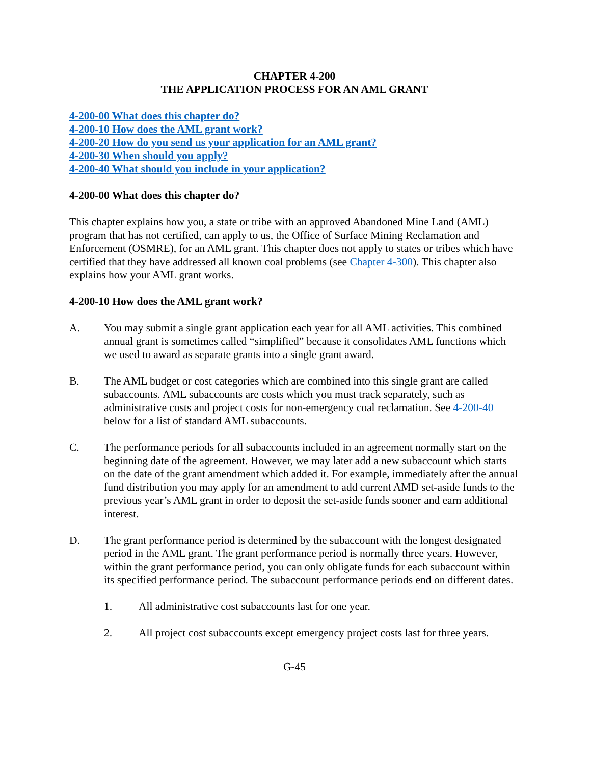CHAPTER 4-200
THE APPLICATION PROCESS FOR AN AML GRANT
4-200-00 What does this chapter do?
4-200-10 How does the AML grant work?
4-200-20 How do you send us your application for an AML grant?
4-200-30 When should you apply?
4-200-40 What should you include in your application?
4-200-00 What does this chapter do?
This chapter explains how you, a state or tribe with an approved Abandoned Mine Land (AML) program that has not certified, can apply to us, the Office of Surface Mining Reclamation and Enforcement (OSMRE), for an AML grant. This chapter does not apply to states or tribes which have certified that they have addressed all known coal problems (see Chapter 4-300). This chapter also explains how your AML grant works.
4-200-10 How does the AML grant work?
A. You may submit a single grant application each year for all AML activities. This combined annual grant is sometimes called “simplified” because it consolidates AML functions which we used to award as separate grants into a single grant award.
B. The AML budget or cost categories which are combined into this single grant are called subaccounts. AML subaccounts are costs which you must track separately, such as administrative costs and project costs for non-emergency coal reclamation. See 4-200-40 below for a list of standard AML subaccounts.
C. The performance periods for all subaccounts included in an agreement normally start on the beginning date of the agreement. However, we may later add a new subaccount which starts on the date of the grant amendment which added it. For example, immediately after the annual fund distribution you may apply for an amendment to add current AMD set-aside funds to the previous year’s AML grant in order to deposit the set-aside funds sooner and earn additional interest.
D. The grant performance period is determined by the subaccount with the longest designated period in the AML grant. The grant performance period is normally three years. However, within the grant performance period, you can only obligate funds for each subaccount within its specified performance period. The subaccount performance periods end on different dates.
1. All administrative cost subaccounts last for one year.
2. All project cost subaccounts except emergency project costs last for three years.
G-45